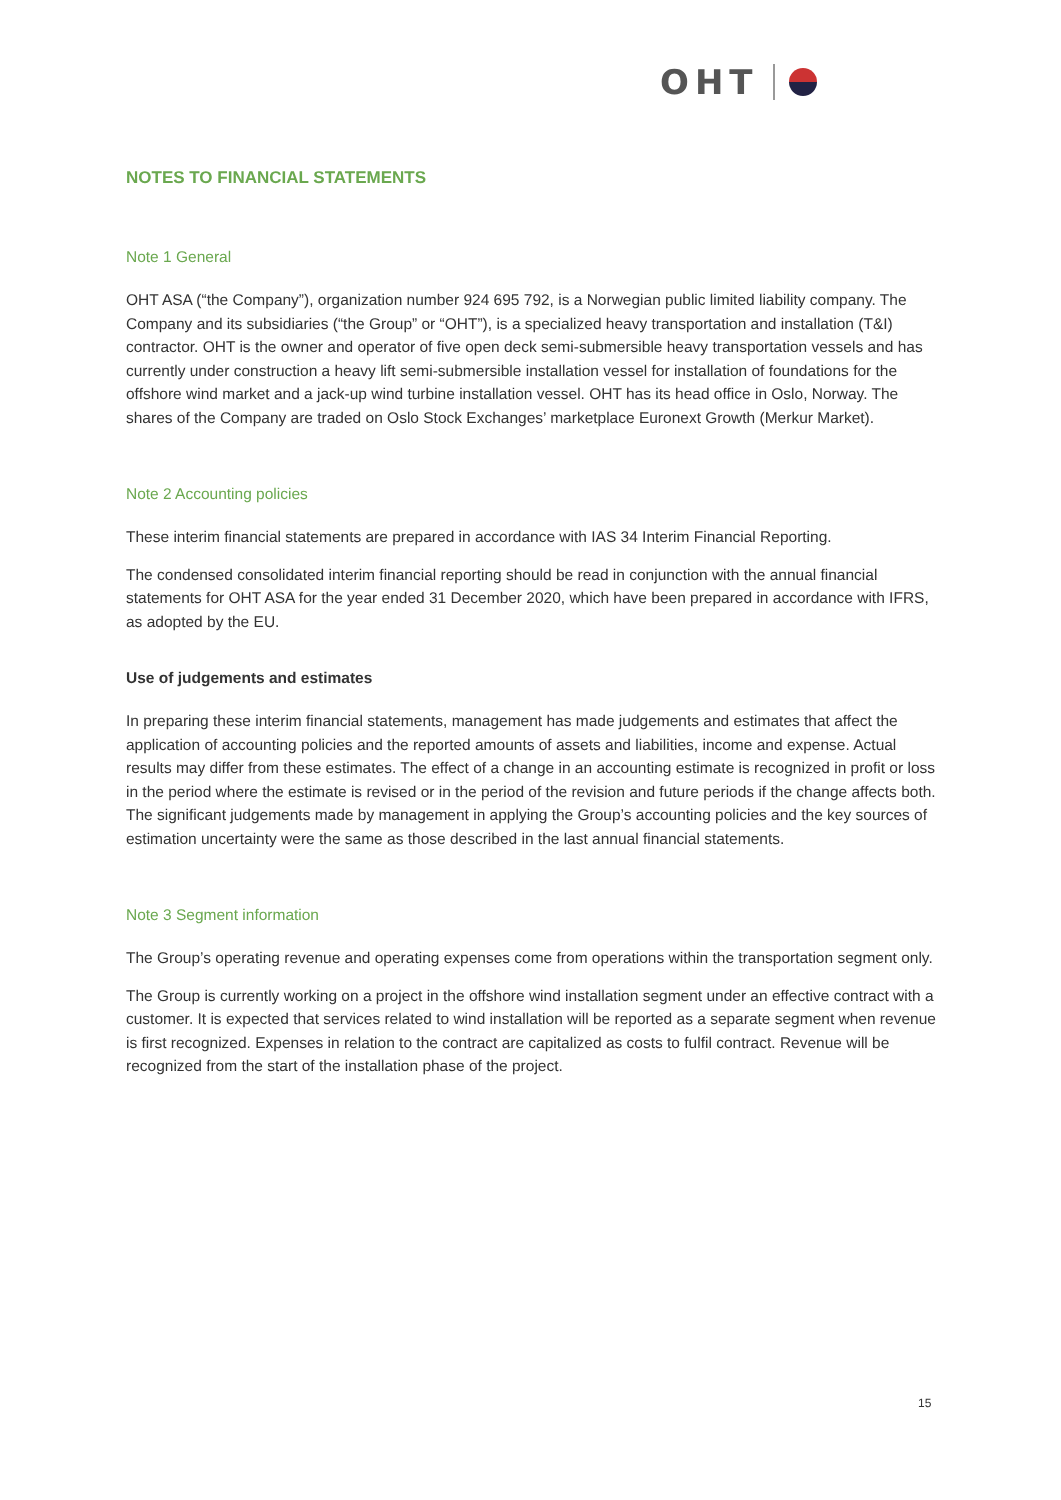OHT
NOTES TO FINANCIAL STATEMENTS
Note 1 General
OHT ASA (“the Company”), organization number 924 695 792, is a Norwegian public limited liability company. The Company and its subsidiaries (“the Group” or “OHT”), is a specialized heavy transportation and installation (T&I) contractor. OHT is the owner and operator of five open deck semi-submersible heavy transportation vessels and has currently under construction a heavy lift semi-submersible installation vessel for installation of foundations for the offshore wind market and a jack-up wind turbine installation vessel. OHT has its head office in Oslo, Norway. The shares of the Company are traded on Oslo Stock Exchanges’ marketplace Euronext Growth (Merkur Market).
Note 2 Accounting policies
These interim financial statements are prepared in accordance with IAS 34 Interim Financial Reporting.
The condensed consolidated interim financial reporting should be read in conjunction with the annual financial statements for OHT ASA for the year ended 31 December 2020, which have been prepared in accordance with IFRS, as adopted by the EU.
Use of judgements and estimates
In preparing these interim financial statements, management has made judgements and estimates that affect the application of accounting policies and the reported amounts of assets and liabilities, income and expense. Actual results may differ from these estimates. The effect of a change in an accounting estimate is recognized in profit or loss in the period where the estimate is revised or in the period of the revision and future periods if the change affects both. The significant judgements made by management in applying the Group’s accounting policies and the key sources of estimation uncertainty were the same as those described in the last annual financial statements.
Note 3 Segment information
The Group’s operating revenue and operating expenses come from operations within the transportation segment only.
The Group is currently working on a project in the offshore wind installation segment under an effective contract with a customer. It is expected that services related to wind installation will be reported as a separate segment when revenue is first recognized. Expenses in relation to the contract are capitalized as costs to fulfil contract. Revenue will be recognized from the start of the installation phase of the project.
15